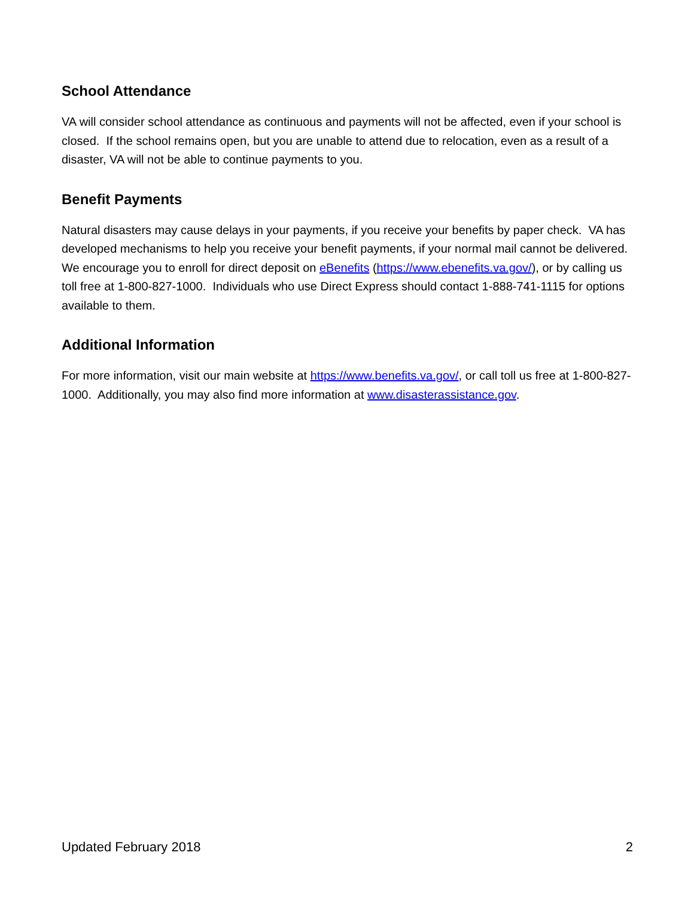School Attendance
VA will consider school attendance as continuous and payments will not be affected, even if your school is closed. If the school remains open, but you are unable to attend due to relocation, even as a result of a disaster, VA will not be able to continue payments to you.
Benefit Payments
Natural disasters may cause delays in your payments, if you receive your benefits by paper check. VA has developed mechanisms to help you receive your benefit payments, if your normal mail cannot be delivered. We encourage you to enroll for direct deposit on eBenefits (https://www.ebenefits.va.gov/), or by calling us toll free at 1-800-827-1000. Individuals who use Direct Express should contact 1-888-741-1115 for options available to them.
Additional Information
For more information, visit our main website at https://www.benefits.va.gov/, or call toll us free at 1-800-827-1000. Additionally, you may also find more information at www.disasterassistance.gov.
Updated February 2018 2